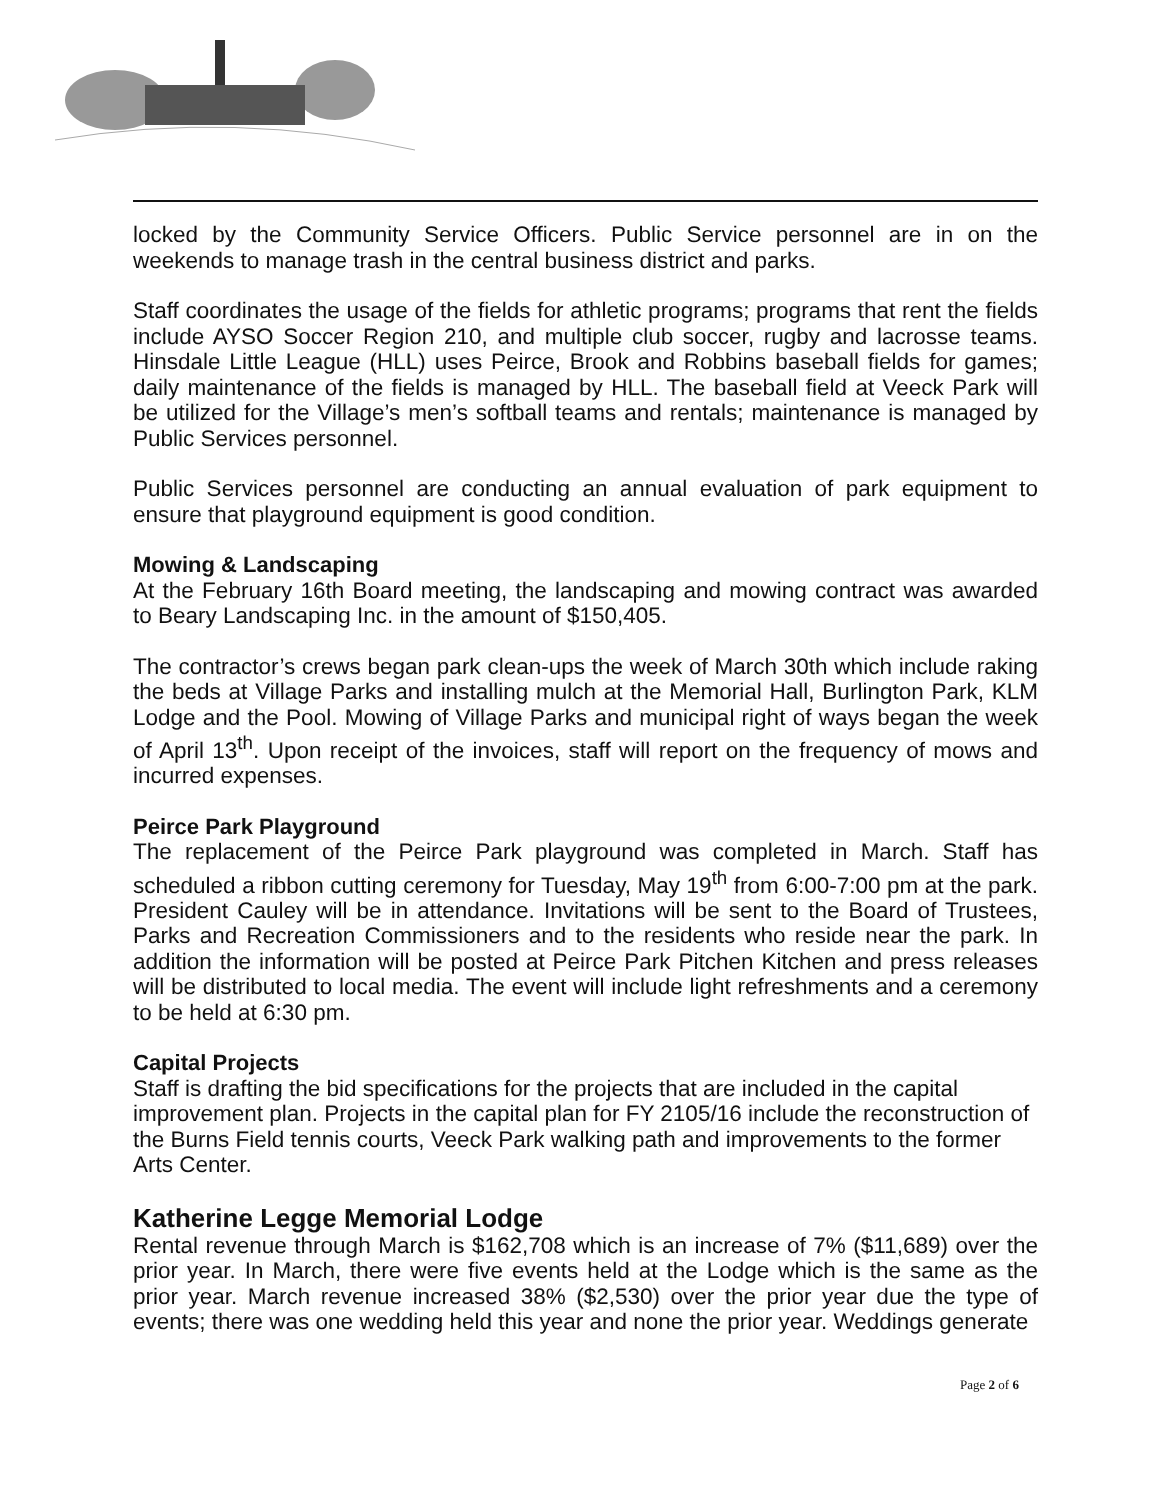locked by the Community Service Officers. Public Service personnel are in on the weekends to manage trash in the central business district and parks.
Staff coordinates the usage of the fields for athletic programs; programs that rent the fields include AYSO Soccer Region 210, and multiple club soccer, rugby and lacrosse teams. Hinsdale Little League (HLL) uses Peirce, Brook and Robbins baseball fields for games; daily maintenance of the fields is managed by HLL. The baseball field at Veeck Park will be utilized for the Village’s men’s softball teams and rentals; maintenance is managed by Public Services personnel.
Public Services personnel are conducting an annual evaluation of park equipment to ensure that playground equipment is good condition.
Mowing & Landscaping
At the February 16th Board meeting, the landscaping and mowing contract was awarded to Beary Landscaping Inc. in the amount of $150,405.
The contractor’s crews began park clean-ups the week of March 30th which include raking the beds at Village Parks and installing mulch at the Memorial Hall, Burlington Park, KLM Lodge and the Pool. Mowing of Village Parks and municipal right of ways began the week of April 13<sup>th</sup>. Upon receipt of the invoices, staff will report on the frequency of mows and incurred expenses.
Peirce Park Playground
The replacement of the Peirce Park playground was completed in March. Staff has scheduled a ribbon cutting ceremony for Tuesday, May 19<sup>th</sup> from 6:00-7:00 pm at the park. President Cauley will be in attendance. Invitations will be sent to the Board of Trustees, Parks and Recreation Commissioners and to the residents who reside near the park. In addition the information will be posted at Peirce Park Pitchen Kitchen and press releases will be distributed to local media. The event will include light refreshments and a ceremony to be held at 6:30 pm.
Capital Projects
Staff is drafting the bid specifications for the projects that are included in the capital improvement plan. Projects in the capital plan for FY 2105/16 include the reconstruction of the Burns Field tennis courts, Veeck Park walking path and improvements to the former Arts Center.
Katherine Legge Memorial Lodge
Rental revenue through March is $162,708 which is an increase of 7% ($11,689) over the prior year. In March, there were five events held at the Lodge which is the same as the prior year. March revenue increased 38% ($2,530) over the prior year due the type of events; there was one wedding held this year and none the prior year. Weddings generate
Page 2 of 6